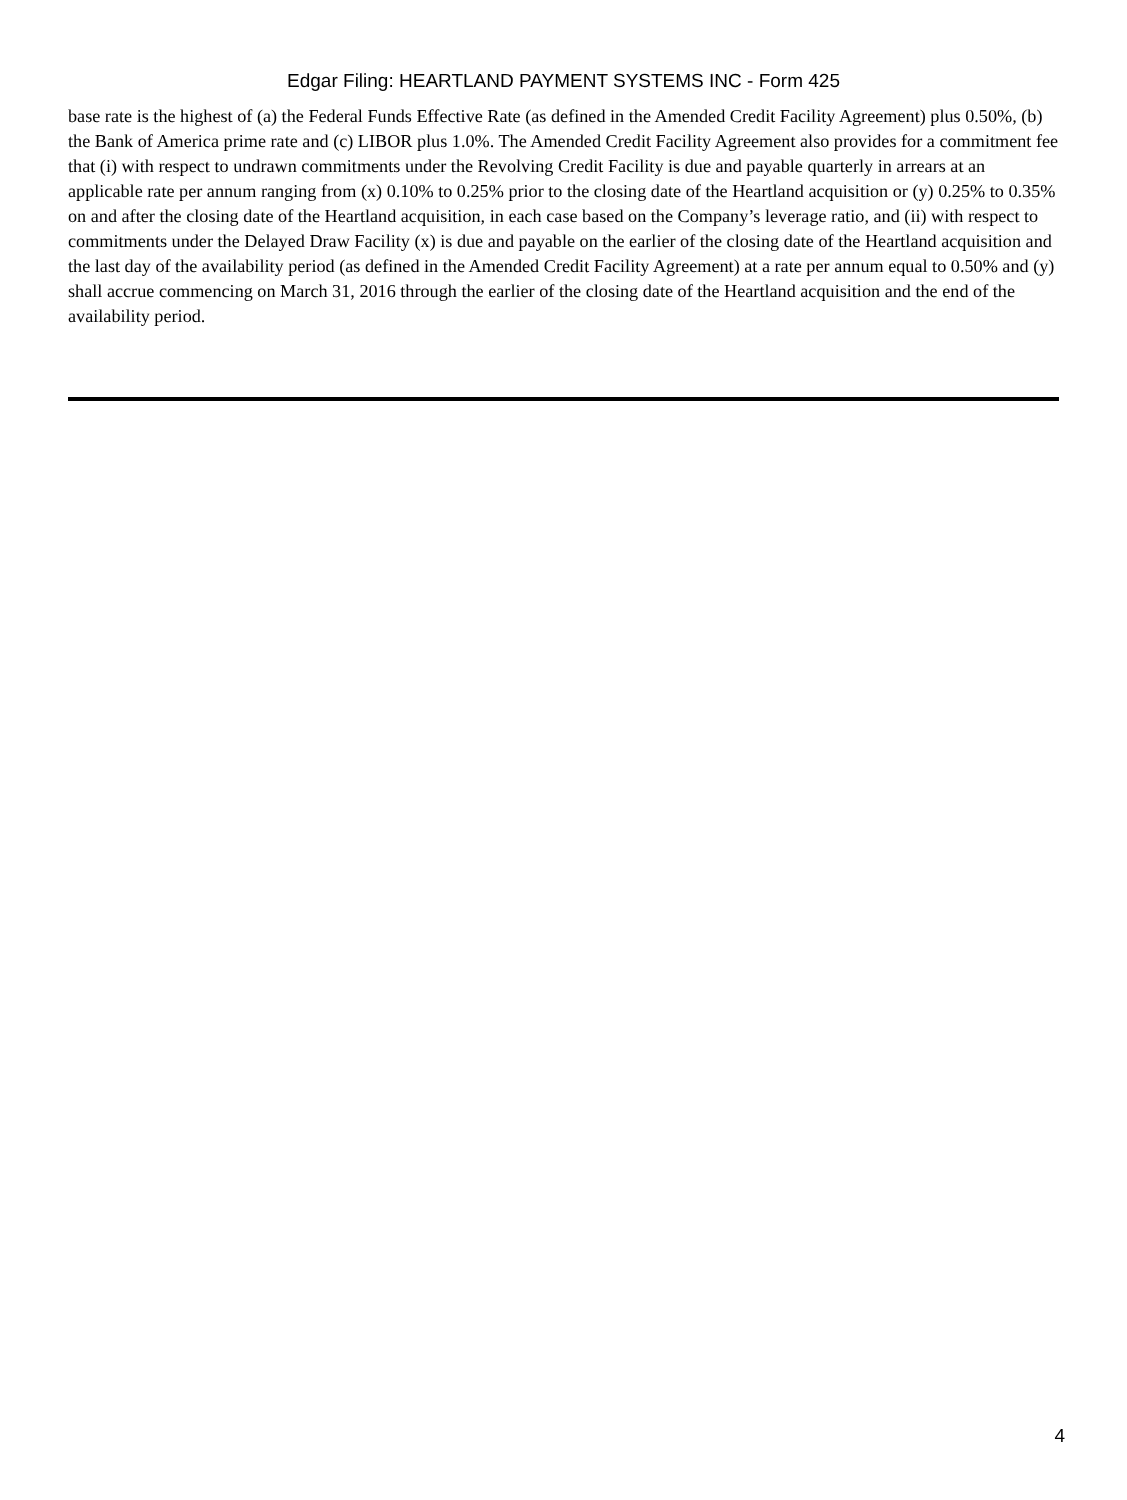Edgar Filing: HEARTLAND PAYMENT SYSTEMS INC - Form 425
base rate is the highest of (a) the Federal Funds Effective Rate (as defined in the Amended Credit Facility Agreement) plus 0.50%, (b) the Bank of America prime rate and (c) LIBOR plus 1.0%. The Amended Credit Facility Agreement also provides for a commitment fee that (i) with respect to undrawn commitments under the Revolving Credit Facility is due and payable quarterly in arrears at an applicable rate per annum ranging from (x) 0.10% to 0.25% prior to the closing date of the Heartland acquisition or (y) 0.25% to 0.35% on and after the closing date of the Heartland acquisition, in each case based on the Company’s leverage ratio, and (ii) with respect to commitments under the Delayed Draw Facility (x) is due and payable on the earlier of the closing date of the Heartland acquisition and the last day of the availability period (as defined in the Amended Credit Facility Agreement) at a rate per annum equal to 0.50% and (y) shall accrue commencing on March 31, 2016 through the earlier of the closing date of the Heartland acquisition and the end of the availability period.
4